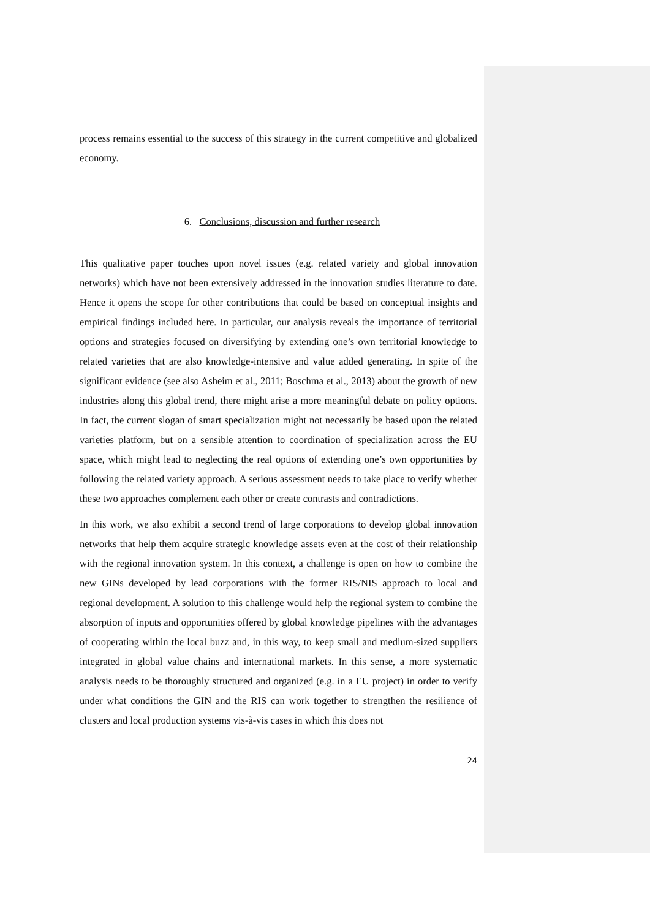process remains essential to the success of this strategy in the current competitive and globalized economy.
6. Conclusions, discussion and further research
This qualitative paper touches upon novel issues (e.g. related variety and global innovation networks) which have not been extensively addressed in the innovation studies literature to date. Hence it opens the scope for other contributions that could be based on conceptual insights and empirical findings included here. In particular, our analysis reveals the importance of territorial options and strategies focused on diversifying by extending one’s own territorial knowledge to related varieties that are also knowledge-intensive and value added generating. In spite of the significant evidence (see also Asheim et al., 2011; Boschma et al., 2013) about the growth of new industries along this global trend, there might arise a more meaningful debate on policy options. In fact, the current slogan of smart specialization might not necessarily be based upon the related varieties platform, but on a sensible attention to coordination of specialization across the EU space, which might lead to neglecting the real options of extending one’s own opportunities by following the related variety approach. A serious assessment needs to take place to verify whether these two approaches complement each other or create contrasts and contradictions.
In this work, we also exhibit a second trend of large corporations to develop global innovation networks that help them acquire strategic knowledge assets even at the cost of their relationship with the regional innovation system. In this context, a challenge is open on how to combine the new GINs developed by lead corporations with the former RIS/NIS approach to local and regional development. A solution to this challenge would help the regional system to combine the absorption of inputs and opportunities offered by global knowledge pipelines with the advantages of cooperating within the local buzz and, in this way, to keep small and medium-sized suppliers integrated in global value chains and international markets. In this sense, a more systematic analysis needs to be thoroughly structured and organized (e.g. in a EU project) in order to verify under what conditions the GIN and the RIS can work together to strengthen the resilience of clusters and local production systems vis-à-vis cases in which this does not
24